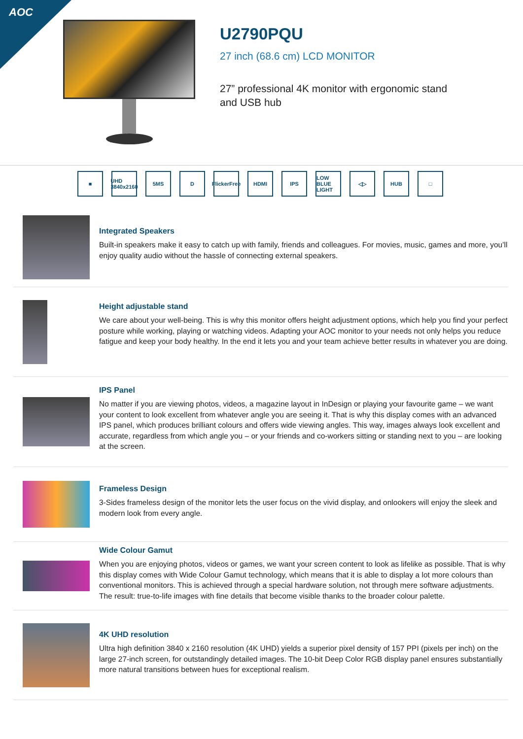AOC
U2790PQU
27 inch (68.6 cm) LCD MONITOR
27” professional 4K monitor with ergonomic stand
and USB hub
■ UHD 3840x2160
5MS D FlickerFree
HDMI IPS LOW BLUE LIGHT
◁▷ HUB □
Integrated Speakers
Built-in speakers make it easy to catch up with family, friends and colleagues. For movies, music, games and more, you’ll enjoy quality audio without the hassle of connecting external speakers.
Height adjustable stand
We care about your well-being. This is why this monitor offers height adjustment options, which help you find your perfect posture while working, playing or watching videos. Adapting your AOC monitor to your needs not only helps you reduce fatigue and keep your body healthy. In the end it lets you and your team achieve better results in whatever you are doing.
IPS Panel
No matter if you are viewing photos, videos, a magazine layout in InDesign or playing your favourite game – we want your content to look excellent from whatever angle you are seeing it. That is why this display comes with an advanced IPS panel, which produces brilliant colours and offers wide viewing angles. This way, images always look excellent and accurate, regardless from which angle you – or your friends and co-workers sitting or standing next to you – are looking at the screen.
Frameless Design
3-Sides frameless design of the monitor lets the user focus on the vivid display, and onlookers will enjoy the sleek and modern look from every angle.
Wide Colour Gamut
When you are enjoying photos, videos or games, we want your screen content to look as lifelike as possible. That is why this display comes with Wide Colour Gamut technology, which means that it is able to display a lot more colours than conventional monitors. This is achieved through a special hardware solution, not through mere software adjustments. The result: true-to-life images with fine details that become visible thanks to the broader colour palette.
4K UHD resolution
Ultra high definition 3840 x 2160 resolution (4K UHD) yields a superior pixel density of 157 PPI (pixels per inch) on the large 27-inch screen, for outstandingly detailed images. The 10-bit Deep Color RGB display panel ensures substantially more natural transitions between hues for exceptional realism.